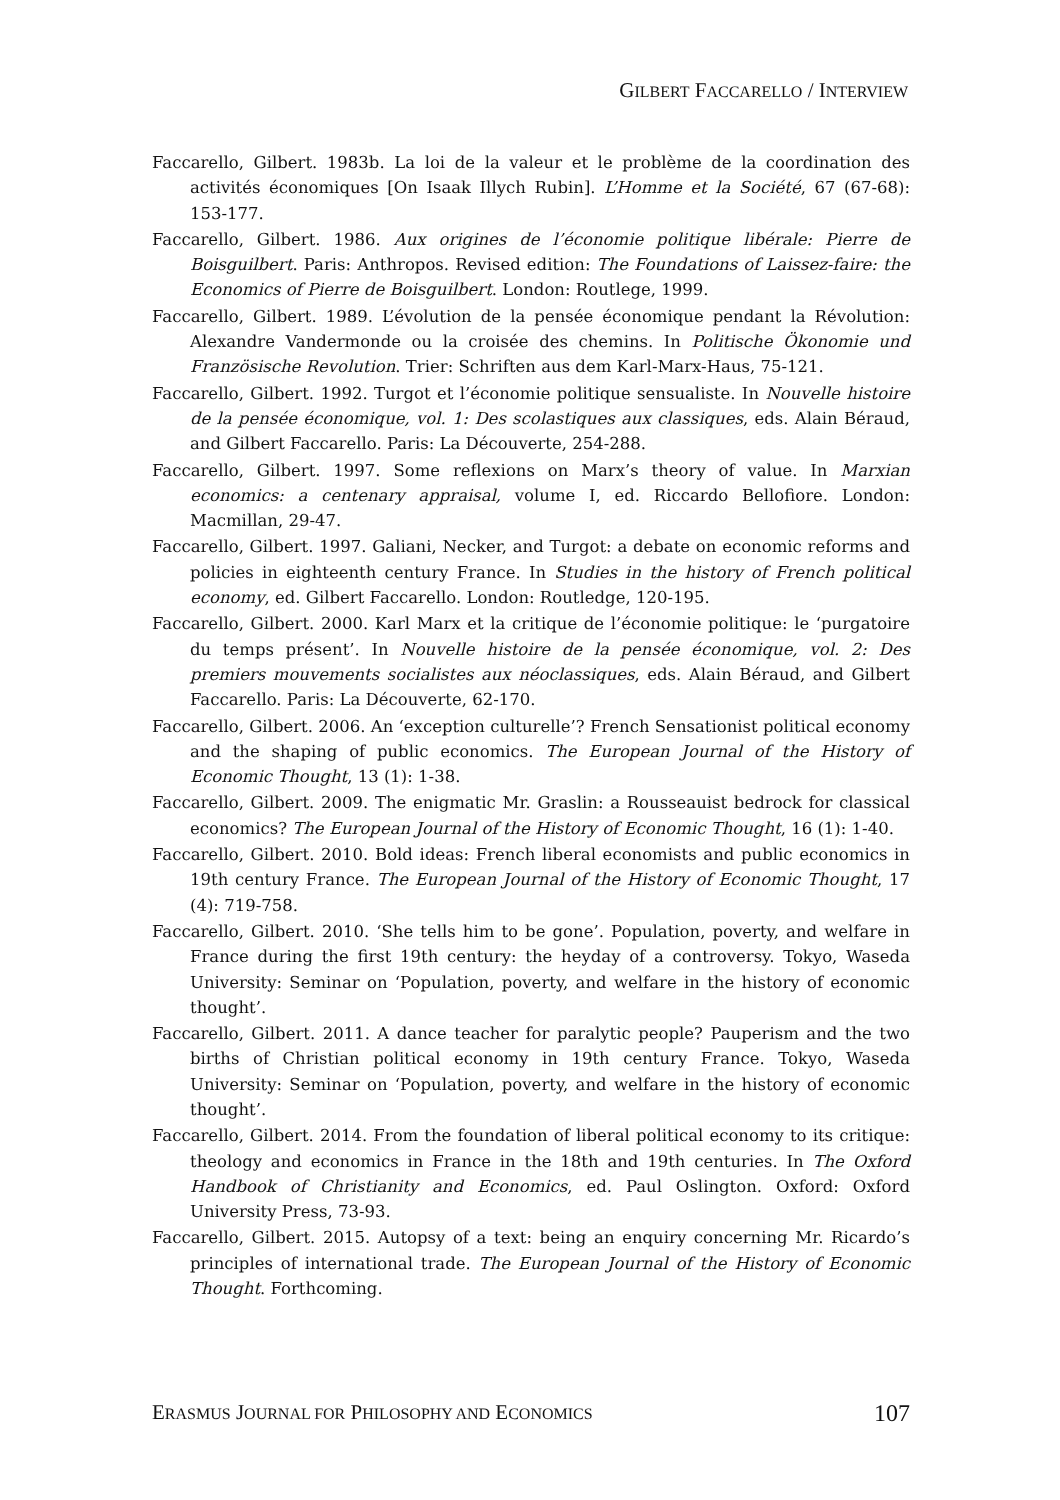GILBERT FACCARELLO / INTERVIEW
Faccarello, Gilbert. 1983b. La loi de la valeur et le problème de la coordination des activités économiques [On Isaak Illych Rubin]. L’Homme et la Société, 67 (67-68): 153-177.
Faccarello, Gilbert. 1986. Aux origines de l’économie politique libérale: Pierre de Boisguilbert. Paris: Anthropos. Revised edition: The Foundations of Laissez-faire: the Economics of Pierre de Boisguilbert. London: Routlege, 1999.
Faccarello, Gilbert. 1989. L’évolution de la pensée économique pendant la Révolution: Alexandre Vandermonde ou la croisée des chemins. In Politische Ökonomie und Französische Revolution. Trier: Schriften aus dem Karl-Marx-Haus, 75-121.
Faccarello, Gilbert. 1992. Turgot et l’économie politique sensualiste. In Nouvelle histoire de la pensée économique, vol. 1: Des scolastiques aux classiques, eds. Alain Béraud, and Gilbert Faccarello. Paris: La Découverte, 254-288.
Faccarello, Gilbert. 1997. Some reflexions on Marx’s theory of value. In Marxian economics: a centenary appraisal, volume I, ed. Riccardo Bellofiore. London: Macmillan, 29-47.
Faccarello, Gilbert. 1997. Galiani, Necker, and Turgot: a debate on economic reforms and policies in eighteenth century France. In Studies in the history of French political economy, ed. Gilbert Faccarello. London: Routledge, 120-195.
Faccarello, Gilbert. 2000. Karl Marx et la critique de l’économie politique: le ‘purgatoire du temps présent’. In Nouvelle histoire de la pensée économique, vol. 2: Des premiers mouvements socialistes aux néoclassiques, eds. Alain Béraud, and Gilbert Faccarello. Paris: La Découverte, 62-170.
Faccarello, Gilbert. 2006. An ‘exception culturelle’? French Sensationist political economy and the shaping of public economics. The European Journal of the History of Economic Thought, 13 (1): 1-38.
Faccarello, Gilbert. 2009. The enigmatic Mr. Graslin: a Rousseauist bedrock for classical economics? The European Journal of the History of Economic Thought, 16 (1): 1-40.
Faccarello, Gilbert. 2010. Bold ideas: French liberal economists and public economics in 19th century France. The European Journal of the History of Economic Thought, 17 (4): 719-758.
Faccarello, Gilbert. 2010. ‘She tells him to be gone’. Population, poverty, and welfare in France during the first 19th century: the heyday of a controversy. Tokyo, Waseda University: Seminar on ‘Population, poverty, and welfare in the history of economic thought’.
Faccarello, Gilbert. 2011. A dance teacher for paralytic people? Pauperism and the two births of Christian political economy in 19th century France. Tokyo, Waseda University: Seminar on ‘Population, poverty, and welfare in the history of economic thought’.
Faccarello, Gilbert. 2014. From the foundation of liberal political economy to its critique: theology and economics in France in the 18th and 19th centuries. In The Oxford Handbook of Christianity and Economics, ed. Paul Oslington. Oxford: Oxford University Press, 73-93.
Faccarello, Gilbert. 2015. Autopsy of a text: being an enquiry concerning Mr. Ricardo’s principles of international trade. The European Journal of the History of Economic Thought. Forthcoming.
ERASMUS JOURNAL FOR PHILOSOPHY AND ECONOMICS 107